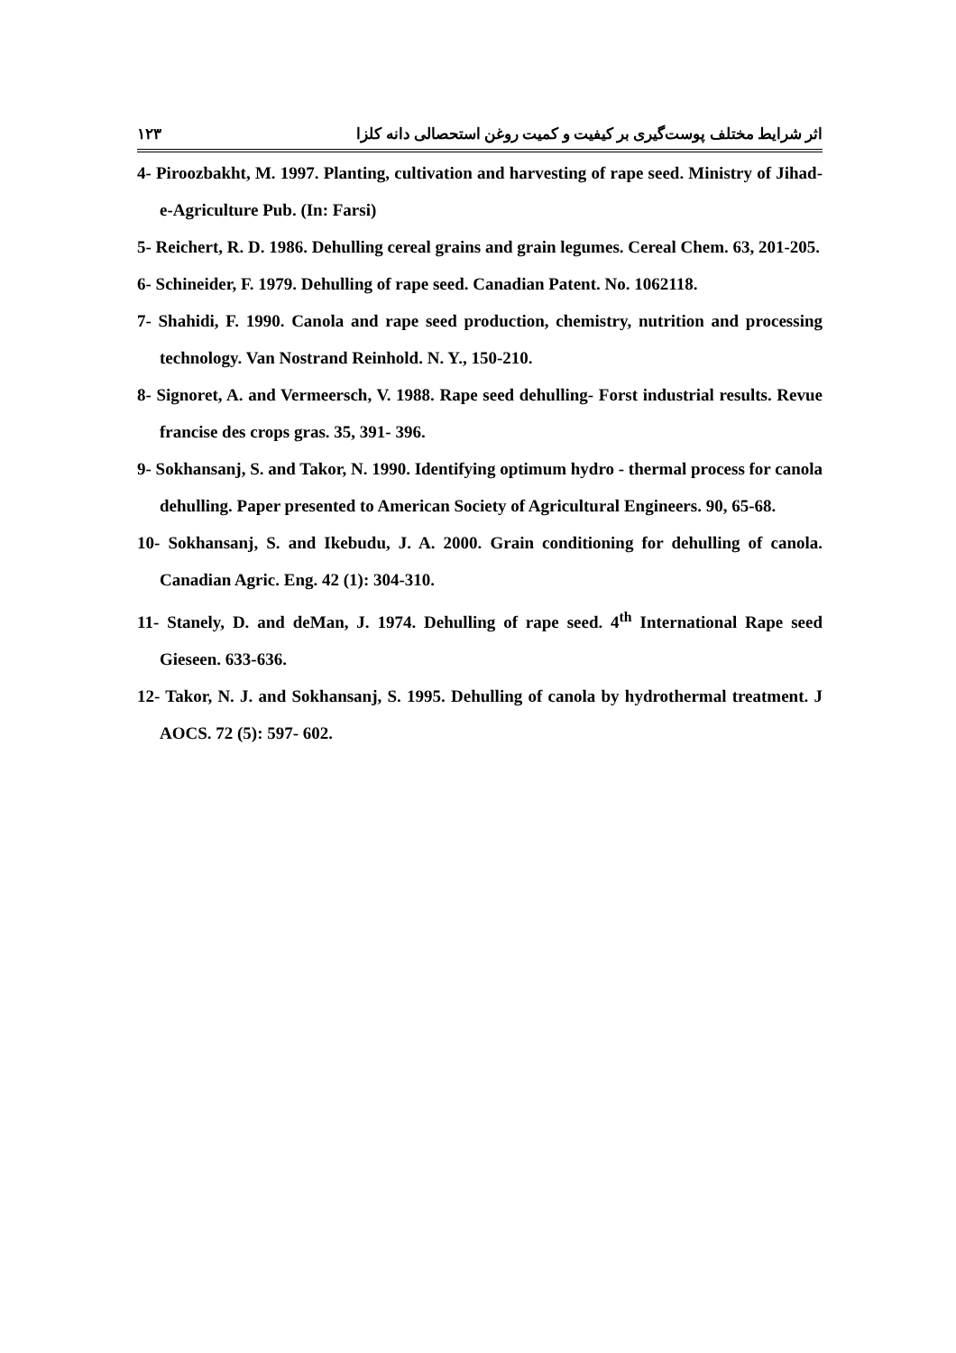اثر شرایط مختلف پوست‌گیری بر کیفیت و کمیت روغن استحصالی دانه کلزا ۱۲۳
4- Piroozbakht, M. 1997. Planting, cultivation and harvesting of rape seed. Ministry of Jihad-e-Agriculture Pub. (In: Farsi)
5- Reichert, R. D. 1986. Dehulling cereal grains and grain legumes. Cereal Chem. 63, 201-205.
6- Schineider, F. 1979. Dehulling of rape seed. Canadian Patent. No. 1062118.
7- Shahidi, F. 1990. Canola and rape seed production, chemistry, nutrition and processing technology. Van Nostrand Reinhold. N. Y., 150-210.
8- Signoret, A. and Vermeersch, V. 1988. Rape seed dehulling- Forst industrial results. Revue francise des crops gras. 35, 391- 396.
9- Sokhansanj, S. and Takor, N. 1990. Identifying optimum hydro - thermal process for canola dehulling. Paper presented to American Society of Agricultural Engineers. 90, 65-68.
10- Sokhansanj, S. and Ikebudu, J. A. 2000. Grain conditioning for dehulling of canola. Canadian Agric. Eng. 42 (1): 304-310.
11- Stanely, D. and deMan, J. 1974. Dehulling of rape seed. 4<sup>th</sup> International Rape seed Gieseen. 633-636.
12- Takor, N. J. and Sokhansanj, S. 1995. Dehulling of canola by hydrothermal treatment. J AOCS. 72 (5): 597- 602.